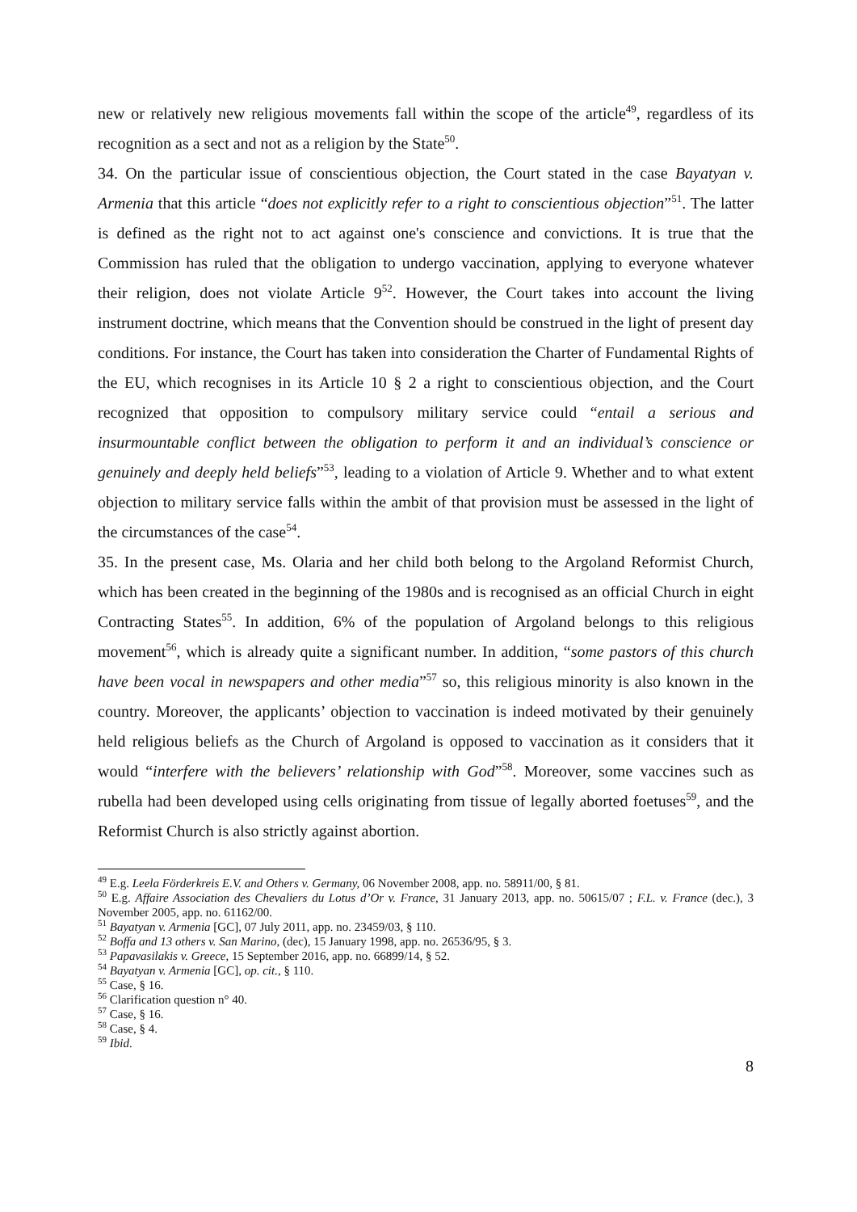new or relatively new religious movements fall within the scope of the article<sup>49</sup>, regardless of its recognition as a sect and not as a religion by the State<sup>50</sup>.
34. On the particular issue of conscientious objection, the Court stated in the case Bayatyan v. Armenia that this article “does not explicitly refer to a right to conscientious objection”<sup>51</sup>. The latter is defined as the right not to act against one's conscience and convictions. It is true that the Commission has ruled that the obligation to undergo vaccination, applying to everyone whatever their religion, does not violate Article 9<sup>52</sup>. However, the Court takes into account the living instrument doctrine, which means that the Convention should be construed in the light of present day conditions. For instance, the Court has taken into consideration the Charter of Fundamental Rights of the EU, which recognises in its Article 10 § 2 a right to conscientious objection, and the Court recognized that opposition to compulsory military service could “entail a serious and insurmountable conflict between the obligation to perform it and an individual’s conscience or genuinely and deeply held beliefs”<sup>53</sup>, leading to a violation of Article 9. Whether and to what extent objection to military service falls within the ambit of that provision must be assessed in the light of the circumstances of the case<sup>54</sup>.
35. In the present case, Ms. Olaria and her child both belong to the Argoland Reformist Church, which has been created in the beginning of the 1980s and is recognised as an official Church in eight Contracting States<sup>55</sup>. In addition, 6% of the population of Argoland belongs to this religious movement<sup>56</sup>, which is already quite a significant number. In addition, “some pastors of this church have been vocal in newspapers and other media”<sup>57</sup> so, this religious minority is also known in the country. Moreover, the applicants’ objection to vaccination is indeed motivated by their genuinely held religious beliefs as the Church of Argoland is opposed to vaccination as it considers that it would “interfere with the believers’ relationship with God”<sup>58</sup>. Moreover, some vaccines such as rubella had been developed using cells originating from tissue of legally aborted foetuses<sup>59</sup>, and the Reformist Church is also strictly against abortion.
<sup>49</sup> E.g. Leela Förderkreis E.V. and Others v. Germany, 06 November 2008, app. no. 58911/00, § 81.
<sup>50</sup> E.g. Affaire Association des Chevaliers du Lotus d’Or v. France, 31 January 2013, app. no. 50615/07 ; F.L. v. France (dec.), 3 November 2005, app. no. 61162/00.
<sup>51</sup> Bayatyan v. Armenia [GC], 07 July 2011, app. no. 23459/03, § 110.
<sup>52</sup> Boffa and 13 others v. San Marino, (dec), 15 January 1998, app. no. 26536/95, § 3.
<sup>53</sup> Papavasilakis v. Greece, 15 September 2016, app. no. 66899/14, § 52.
<sup>54</sup> Bayatyan v. Armenia [GC], op. cit., § 110.
<sup>55</sup> Case, § 16.
<sup>56</sup> Clarification question n° 40.
<sup>57</sup> Case, § 16.
<sup>58</sup> Case, § 4.
<sup>59</sup> Ibid.
8